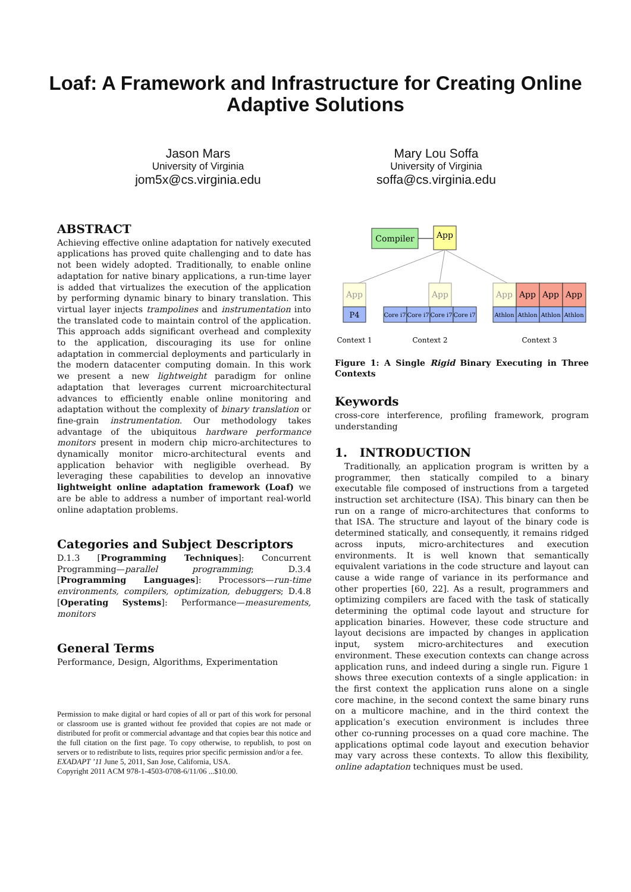Loaf: A Framework and Infrastructure for Creating Online
Adaptive Solutions
Jason Mars
University of Virginia
jom5x@cs.virginia.edu
Mary Lou Soffa
University of Virginia
soffa@cs.virginia.edu
ABSTRACT
Achieving effective online adaptation for natively executed applications has proved quite challenging and to date has not been widely adopted. Traditionally, to enable online adaptation for native binary applications, a run-time layer is added that virtualizes the execution of the application by performing dynamic binary to binary translation. This virtual layer injects trampolines and instrumentation into the translated code to maintain control of the application. This approach adds significant overhead and complexity to the application, discouraging its use for online adaptation in commercial deployments and particularly in the modern datacenter computing domain. In this work we present a new lightweight paradigm for online adaptation that leverages current microarchitectural advances to efficiently enable online monitoring and adaptation without the complexity of binary translation or fine-grain instrumentation. Our methodology takes advantage of the ubiquitous hardware performance monitors present in modern chip micro-architectures to dynamically monitor micro-architectural events and application behavior with negligible overhead. By leveraging these capabilities to develop an innovative lightweight online adaptation framework (Loaf) we are be able to address a number of important real-world online adaptation problems.
Categories and Subject Descriptors
D.1.3 [Programming Techniques]: Concurrent Programming—parallel programming; D.3.4 [Programming Languages]: Processors—run-time environments, compilers, optimization, debuggers; D.4.8 [Operating Systems]: Performance—measurements, monitors
General Terms
Performance, Design, Algorithms, Experimentation
Permission to make digital or hard copies of all or part of this work for personal or classroom use is granted without fee provided that copies are not made or distributed for profit or commercial advantage and that copies bear this notice and the full citation on the first page. To copy otherwise, to republish, to post on servers or to redistribute to lists, requires prior specific permission and/or a fee.
EXADAPT ’11 June 5, 2011, San Jose, California, USA.
Copyright 2011 ACM 978-1-4503-0708-6/11/06 ...$10.00.
Compiler
App
App
P4
App
Core i7
Core i7
Core i7
Core i7
App
App
App
App
Athlon
Athlon
Athlon
Athlon
Context 1
Context 2
Context 3
Figure 1: A Single Rigid Binary Executing in Three Contexts
Keywords
cross-core interference, profiling framework, program understanding
1. INTRODUCTION
Traditionally, an application program is written by a programmer, then statically compiled to a binary executable file composed of instructions from a targeted instruction set architecture (ISA). This binary can then be run on a range of micro-architectures that conforms to that ISA. The structure and layout of the binary code is determined statically, and consequently, it remains ridged across inputs, micro-architectures and execution environments. It is well known that semantically equivalent variations in the code structure and layout can cause a wide range of variance in its performance and other properties [60, 22]. As a result, programmers and optimizing compilers are faced with the task of statically determining the optimal code layout and structure for application binaries. However, these code structure and layout decisions are impacted by changes in application input, system micro-architectures and execution environment. These execution contexts can change across application runs, and indeed during a single run. Figure 1 shows three execution contexts of a single application: in the first context the application runs alone on a single core machine, in the second context the same binary runs on a multicore machine, and in the third context the application’s execution environment is includes three other co-running processes on a quad core machine. The applications optimal code layout and execution behavior may vary across these contexts. To allow this flexibility, online adaptation techniques must be used.